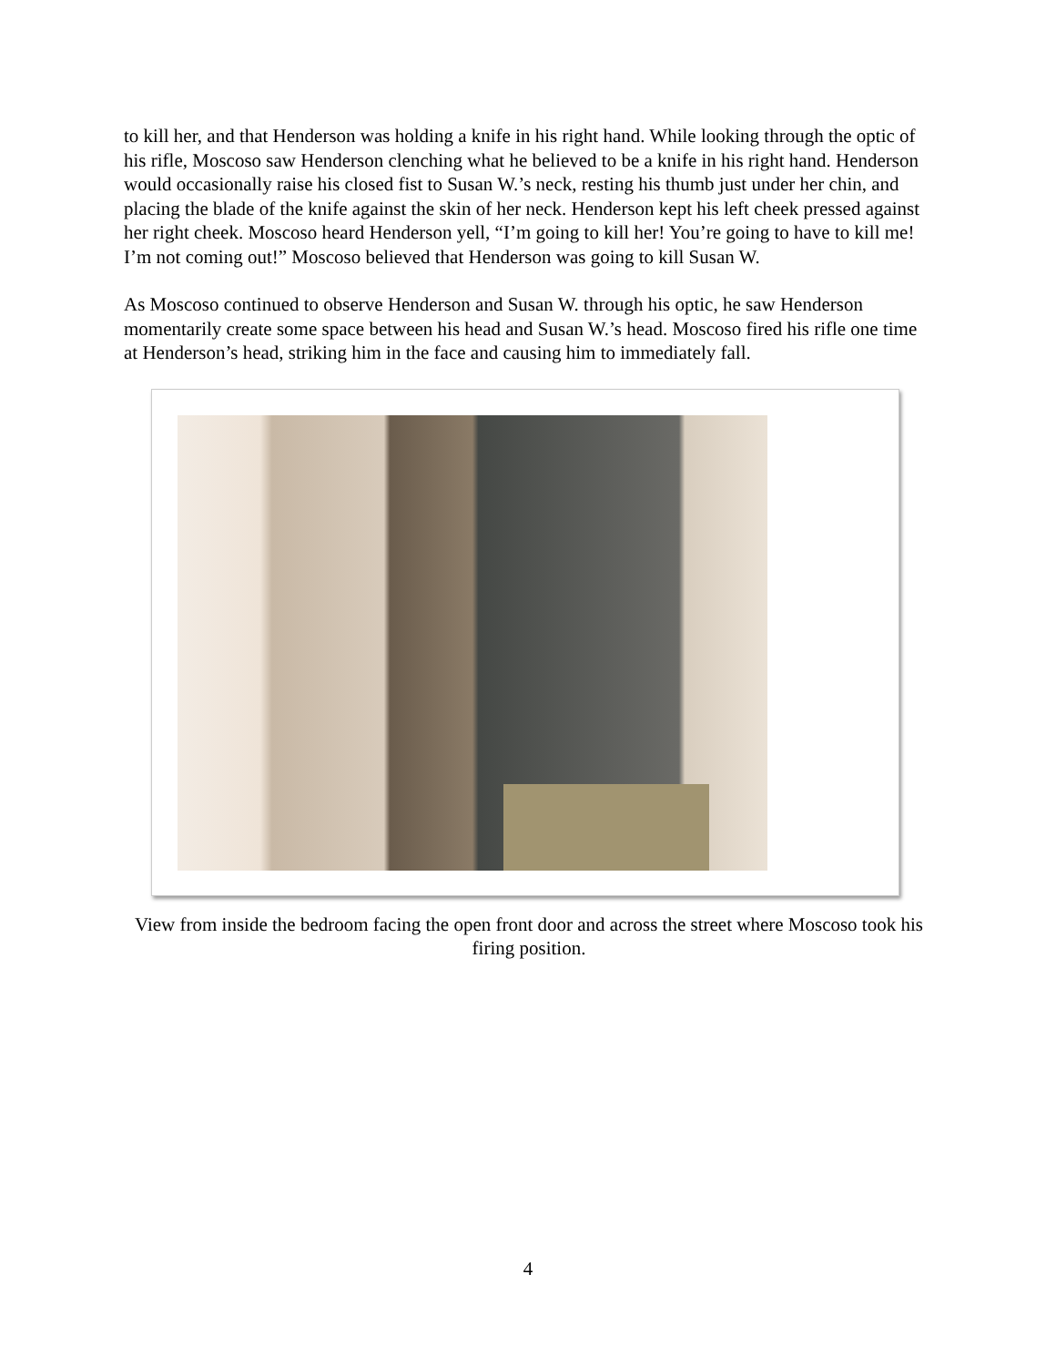to kill her, and that Henderson was holding a knife in his right hand. While looking through the optic of his rifle, Moscoso saw Henderson clenching what he believed to be a knife in his right hand. Henderson would occasionally raise his closed fist to Susan W.’s neck, resting his thumb just under her chin, and placing the blade of the knife against the skin of her neck. Henderson kept his left cheek pressed against her right cheek. Moscoso heard Henderson yell, “I’m going to kill her! You’re going to have to kill me! I’m not coming out!” Moscoso believed that Henderson was going to kill Susan W.
As Moscoso continued to observe Henderson and Susan W. through his optic, he saw Henderson momentarily create some space between his head and Susan W.’s head. Moscoso fired his rifle one time at Henderson’s head, striking him in the face and causing him to immediately fall.
View from inside the bedroom facing the open front door and across the street where Moscoso took his firing position.
4